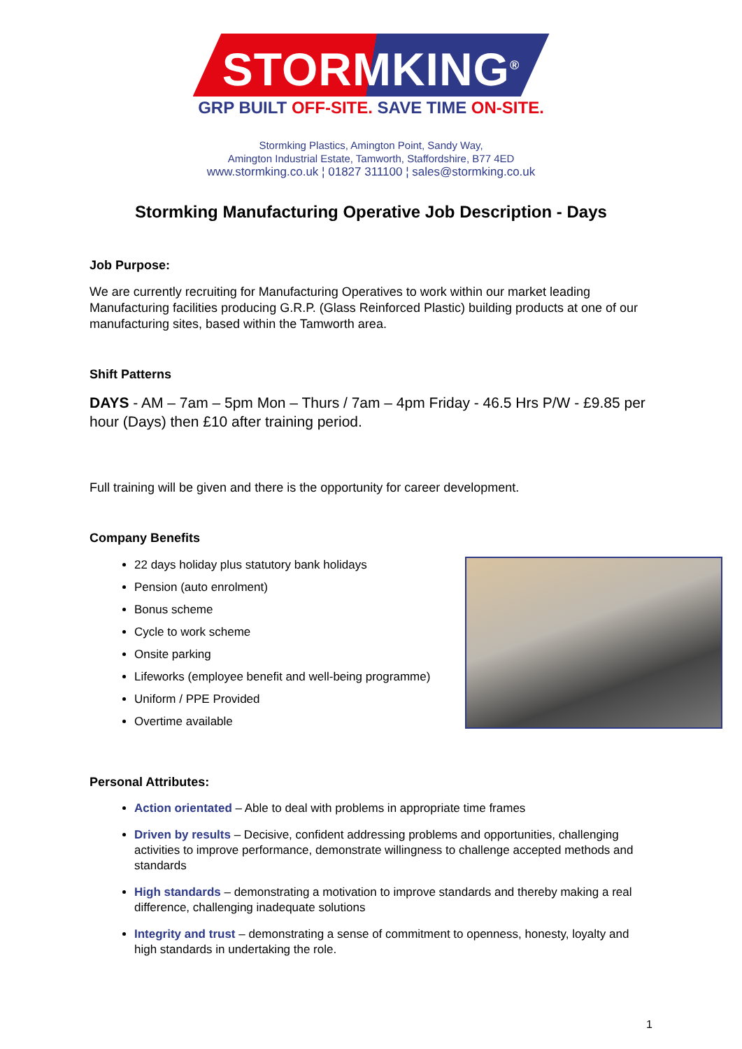STORMKING<sup>®</sup>
GRP BUILT OFF-SITE. SAVE TIME ON-SITE.
Stormking Plastics, Amington Point, Sandy Way,
Amington Industrial Estate, Tamworth, Staffordshire, B77 4ED
www.stormking.co.uk ¦ 01827 311100 ¦ sales@stormking.co.uk
Stormking Manufacturing Operative Job Description - Days
Job Purpose:
We are currently recruiting for Manufacturing Operatives to work within our market leading Manufacturing facilities producing G.R.P. (Glass Reinforced Plastic) building products at one of our manufacturing sites, based within the Tamworth area.
Shift Patterns
DAYS - AM – 7am – 5pm Mon – Thurs / 7am – 4pm Friday - 46.5 Hrs P/W - £9.85 per hour (Days) then £10 after training period.
Full training will be given and there is the opportunity for career development.
Company Benefits
22 days holiday plus statutory bank holidays
Pension (auto enrolment)
Bonus scheme
Cycle to work scheme
Onsite parking
Lifeworks (employee benefit and well-being programme)
Uniform / PPE Provided
Overtime available
Personal Attributes:
Action orientated – Able to deal with problems in appropriate time frames
Driven by results – Decisive, confident addressing problems and opportunities, challenging activities to improve performance, demonstrate willingness to challenge accepted methods and standards
High standards – demonstrating a motivation to improve standards and thereby making a real difference, challenging inadequate solutions
Integrity and trust – demonstrating a sense of commitment to openness, honesty, loyalty and high standards in undertaking the role.
1